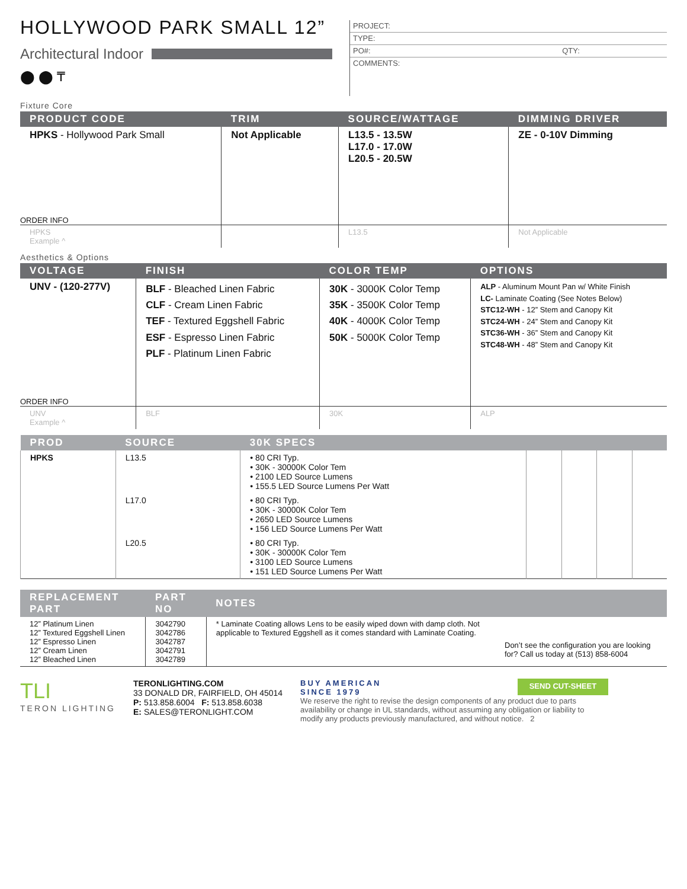HOLLYWOOD PARK SMALL 12”
Architectural Indoor
⬤ ⬤ ₸
PROJECT:
TYPE:
PO#: QTY:
COMMENTS:
Fixture Core
| PRODUCT CODE | TRIM | SOURCE/WATTAGE | DIMMING DRIVER |
| --- | --- | --- | --- |
| HPKS - Hollywood Park Small | Not Applicable | L13.5 - 13.5W L17.0 - 17.0W L20.5 - 20.5W | ZE - 0-10V Dimming |
| ORDER INFO | | | |
| HPKS Example ^ | | L13.5 | Not Applicable |
Aesthetics & Options
| VOLTAGE | FINISH | COLOR TEMP | OPTIONS |
| --- | --- | --- | --- |
| UNV - (120-277V) | BLF - Bleached Linen Fabric CLF - Cream Linen Fabric TEF - Textured Eggshell Fabric ESF - Espresso Linen Fabric PLF - Platinum Linen Fabric | 30K - 3000K Color Temp 35K - 3500K Color Temp 40K - 4000K Color Temp 50K - 5000K Color Temp | ALP - Aluminum Mount Pan w/ White Finish LC- Laminate Coating (See Notes Below) STC12-WH - 12” Stem and Canopy Kit STC24-WH - 24” Stem and Canopy Kit STC36-WH - 36” Stem and Canopy Kit STC48-WH - 48” Stem and Canopy Kit |
| ORDER INFO | | | |
| UNV Example ^ | BLF | 30K | ALP |
| PROD | SOURCE | 30K SPECS | | | | |
| --- | --- | --- | --- | --- | --- | --- |
| HPKS | L13.5 | • 80 CRI Typ. • 30K - 30000K Color Tem • 2100 LED Source Lumens • 155.5 LED Source Lumens Per Watt | | | | |
| | L17.0 | • 80 CRI Typ. • 30K - 30000K Color Tem • 2650 LED Source Lumens • 156 LED Source Lumens Per Watt | | | | |
| | L20.5 | • 80 CRI Typ. • 30K - 30000K Color Tem • 3100 LED Source Lumens • 151 LED Source Lumens Per Watt | | | | |
| REPLACEMENT PART | PART NO | NOTES | |
| --- | --- | --- | --- |
| 12” Platinum Linen 12” Textured Eggshell Linen 12” Espresso Linen 12” Cream Linen 12” Bleached Linen | 3042790 3042786 3042787 3042791 3042789 | * Laminate Coating allows Lens to be easily wiped down with damp cloth. Not applicable to Textured Eggshell as it comes standard with Laminate Coating. | Don’t see the configuration you are looking for? Call us today at (513) 858-6004 |
TLI
TERON LIGHTING
TERONLIGHTING.COM
33 DONALD DR, FAIRFIELD, OH 45014
P: 513.858.6004 F: 513.858.6038
E: SALES@TERONLIGHT.COM
BUY AMERICAN
SINCE 1979 SEND CUT-SHEET
We reserve the right to revise the design components of any product due to parts availability or change in UL standards, without assuming any obligation or liability to modify any products previously manufactured, and without notice. 2